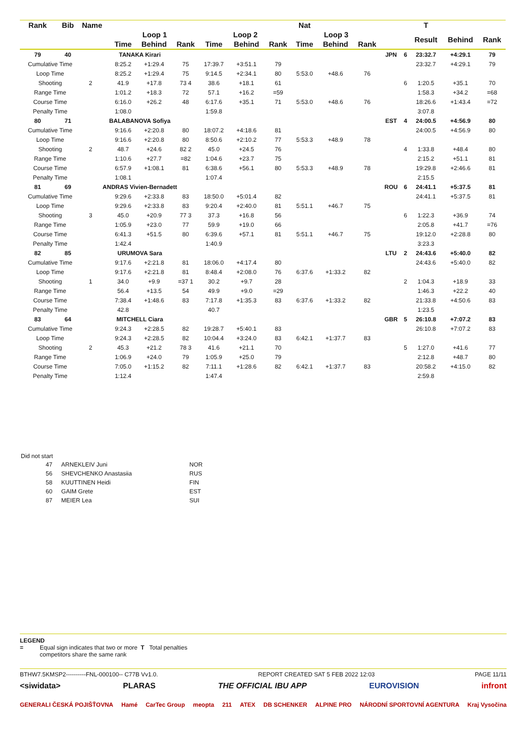| Rank | Bib | Name | | | | | | | | Nat | | | | | T | | |
| --- | --- | --- | --- | --- | --- | --- | --- | --- | --- | --- | --- | --- | --- | --- | --- | --- | --- |
| | | | | Loop 1 | | | Loop 2 | | | Loop 3 | | | | | Result | Behind | Rank |
| | | | | Time | Behind | Rank | Time | Behind | Rank | Time | Behind | Rank | | | | | |
| 79 | 40 | TANAKA Kirari | | | | | | | | | | | JPN | 6 | 23:32.7 | +4:29.1 | 79 |
| Cumulative Time | | | | 8:25.2 | +1:29.4 | 75 | 17:39.7 | +3:51.1 | 79 | | | | | | 23:32.7 | +4:29.1 | 79 |
| Loop Time | | | | 8:25.2 | +1:29.4 | 75 | 9:14.5 | +2:34.1 | 80 | 5:53.0 | +48.6 | 76 | | | | | |
| Shooting | | 2 | | 41.9 | +17.8 | 73 4 | 38.6 | +18.1 | 61 | | | | | 6 | 1:20.5 | +35.1 | 70 |
| Range Time | | | | 1:01.2 | +18.3 | 72 | 57.1 | +16.2 | =59 | | | | | | 1:58.3 | +34.2 | =68 |
| Course Time | | | | 6:16.0 | +26.2 | 48 | 6:17.6 | +35.1 | 71 | 5:53.0 | +48.6 | 76 | | | 18:26.6 | +1:43.4 | =72 |
| Penalty Time | | | | 1:08.0 | | | 1:59.8 | | | | | | | | 3:07.8 | | |
| 80 | 71 | BALABANOVA Sofiya | | | | | | | | | | | EST | 4 | 24:00.5 | +4:56.9 | 80 |
| Cumulative Time | | | | 9:16.6 | +2:20.8 | 80 | 18:07.2 | +4:18.6 | 81 | | | | | | 24:00.5 | +4:56.9 | 80 |
| Loop Time | | | | 9:16.6 | +2:20.8 | 80 | 8:50.6 | +2:10.2 | 77 | 5:53.3 | +48.9 | 78 | | | | | |
| Shooting | | 2 | | 48.7 | +24.6 | 82 2 | 45.0 | +24.5 | 76 | | | | | 4 | 1:33.8 | +48.4 | 80 |
| Range Time | | | | 1:10.6 | +27.7 | =82 | 1:04.6 | +23.7 | 75 | | | | | | 2:15.2 | +51.1 | 81 |
| Course Time | | | | 6:57.9 | +1:08.1 | 81 | 6:38.6 | +56.1 | 80 | 5:53.3 | +48.9 | 78 | | | 19:29.8 | +2:46.6 | 81 |
| Penalty Time | | | | 1:08.1 | | | 1:07.4 | | | | | | | | 2:15.5 | | |
| 81 | 69 | ANDRAS Vivien-Bernadett | | | | | | | | | | | ROU | 6 | 24:41.1 | +5:37.5 | 81 |
| Cumulative Time | | | | 9:29.6 | +2:33.8 | 83 | 18:50.0 | +5:01.4 | 82 | | | | | | 24:41.1 | +5:37.5 | 81 |
| Loop Time | | | | 9:29.6 | +2:33.8 | 83 | 9:20.4 | +2:40.0 | 81 | 5:51.1 | +46.7 | 75 | | | | | |
| Shooting | | 3 | | 45.0 | +20.9 | 77 3 | 37.3 | +16.8 | 56 | | | | | 6 | 1:22.3 | +36.9 | 74 |
| Range Time | | | | 1:05.9 | +23.0 | 77 | 59.9 | +19.0 | 66 | | | | | | 2:05.8 | +41.7 | =76 |
| Course Time | | | | 6:41.3 | +51.5 | 80 | 6:39.6 | +57.1 | 81 | 5:51.1 | +46.7 | 75 | | | 19:12.0 | +2:28.8 | 80 |
| Penalty Time | | | | 1:42.4 | | | 1:40.9 | | | | | | | | 3:23.3 | | |
| 82 | 85 | URUMOVA Sara | | | | | | | | | | | LTU | 2 | 24:43.6 | +5:40.0 | 82 |
| Cumulative Time | | | | 9:17.6 | +2:21.8 | 81 | 18:06.0 | +4:17.4 | 80 | | | | | | 24:43.6 | +5:40.0 | 82 |
| Loop Time | | | | 9:17.6 | +2:21.8 | 81 | 8:48.4 | +2:08.0 | 76 | 6:37.6 | +1:33.2 | 82 | | | | | |
| Shooting | | 1 | | 34.0 | +9.9 | =37 1 | 30.2 | +9.7 | 28 | | | | | 2 | 1:04.3 | +18.9 | 33 |
| Range Time | | | | 56.4 | +13.5 | 54 | 49.9 | +9.0 | =29 | | | | | | 1:46.3 | +22.2 | 40 |
| Course Time | | | | 7:38.4 | +1:48.6 | 83 | 7:17.8 | +1:35.3 | 83 | 6:37.6 | +1:33.2 | 82 | | | 21:33.8 | +4:50.6 | 83 |
| Penalty Time | | | | 42.8 | | | 40.7 | | | | | | | | 1:23.5 | | |
| 83 | 64 | MITCHELL Ciara | | | | | | | | | | | GBR | 5 | 26:10.8 | +7:07.2 | 83 |
| Cumulative Time | | | | 9:24.3 | +2:28.5 | 82 | 19:28.7 | +5:40.1 | 83 | | | | | | 26:10.8 | +7:07.2 | 83 |
| Loop Time | | | | 9:24.3 | +2:28.5 | 82 | 10:04.4 | +3:24.0 | 83 | 6:42.1 | +1:37.7 | 83 | | | | | |
| Shooting | | 2 | | 45.3 | +21.2 | 78 3 | 41.6 | +21.1 | 70 | | | | | 5 | 1:27.0 | +41.6 | 77 |
| Range Time | | | | 1:06.9 | +24.0 | 79 | 1:05.9 | +25.0 | 79 | | | | | | 2:12.8 | +48.7 | 80 |
| Course Time | | | | 7:05.0 | +1:15.2 | 82 | 7:11.1 | +1:28.6 | 82 | 6:42.1 | +1:37.7 | 83 | | | 20:58.2 | +4:15.0 | 82 |
| Penalty Time | | | | 1:12.4 | | | 1:47.4 | | | | | | | | 2:59.8 | | |
Did not start
| 47 | ARNEKLEIV Juni | NOR |
| 56 | SHEVCHENKO Anastasiia | RUS |
| 58 | KUUTTINEN Heidi | FIN |
| 60 | GAIM Grete | EST |
| 87 | MEIER Lea | SUI |
LEGEND
= Equal sign indicates that two or more competitors share the same rank T Total penalties
BTHW7.5KMSP2----------FNL-000100-- C77B Vv1.0. REPORT CREATED SAT 5 FEB 2022 12:03 PAGE 11/11
<siwidata> PLARAS THE OFFICIAL IBU APP EUROVISION infront
GENERALI ČESKÁ POJIŠŤOVNA Hamé CarTec Group meopta 211 ATEX DB SCHENKER ALPINE PRO NÁRODNÍ SPORTOVNÍ AGENTURA Kraj Vysočina